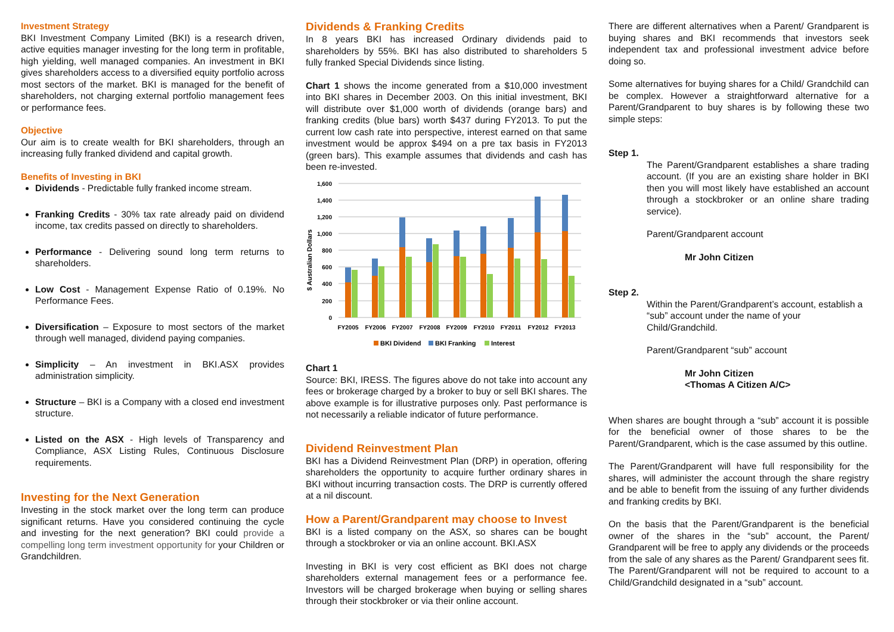Investment Strategy
BKI Investment Company Limited (BKI) is a research driven, active equities manager investing for the long term in profitable, high yielding, well managed companies. An investment in BKI gives shareholders access to a diversified equity portfolio across most sectors of the market. BKI is managed for the benefit of shareholders, not charging external portfolio management fees or performance fees.
Objective
Our aim is to create wealth for BKI shareholders, through an increasing fully franked dividend and capital growth.
Benefits of Investing in BKI
Dividends - Predictable fully franked income stream.
Franking Credits - 30% tax rate already paid on dividend income, tax credits passed on directly to shareholders.
Performance - Delivering sound long term returns to shareholders.
Low Cost - Management Expense Ratio of 0.19%. No Performance Fees.
Diversification – Exposure to most sectors of the market through well managed, dividend paying companies.
Simplicity – An investment in BKI.ASX provides administration simplicity.
Structure – BKI is a Company with a closed end investment structure.
Listed on the ASX - High levels of Transparency and Compliance, ASX Listing Rules, Continuous Disclosure requirements.
Investing for the Next Generation
Investing in the stock market over the long term can produce significant returns. Have you considered continuing the cycle and investing for the next generation? BKI could provide a compelling long term investment opportunity for your Children or Grandchildren.
Dividends & Franking Credits
In 8 years BKI has increased Ordinary dividends paid to shareholders by 55%. BKI has also distributed to shareholders 5 fully franked Special Dividends since listing.
Chart 1 shows the income generated from a $10,000 investment into BKI shares in December 2003. On this initial investment, BKI will distribute over $1,000 worth of dividends (orange bars) and franking credits (blue bars) worth $437 during FY2013. To put the current low cash rate into perspective, interest earned on that same investment would be approx $494 on a pre tax basis in FY2013 (green bars). This example assumes that dividends and cash has been re-invested.
1,600
1,400
1,200
1,000
800
600
400
200
0
$ Australian Dollars
FY2005
FY2006
FY2007
FY2008
FY2009
FY2010
FY2011
FY2012
FY2013
BKI Dividend
BKI Franking
Interest
Chart 1
Source: BKI, IRESS. The figures above do not take into account any fees or brokerage charged by a broker to buy or sell BKI shares. The above example is for illustrative purposes only. Past performance is not necessarily a reliable indicator of future performance.
Dividend Reinvestment Plan
BKI has a Dividend Reinvestment Plan (DRP) in operation, offering shareholders the opportunity to acquire further ordinary shares in BKI without incurring transaction costs. The DRP is currently offered at a nil discount.
How a Parent/Grandparent may choose to Invest
BKI is a listed company on the ASX, so shares can be bought through a stockbroker or via an online account. BKI.ASX
Investing in BKI is very cost efficient as BKI does not charge shareholders external management fees or a performance fee. Investors will be charged brokerage when buying or selling shares through their stockbroker or via their online account.
There are different alternatives when a Parent/ Grandparent is buying shares and BKI recommends that investors seek independent tax and professional investment advice before doing so.
Some alternatives for buying shares for a Child/ Grandchild can be complex. However a straightforward alternative for a Parent/Grandparent to buy shares is by following these two simple steps:
Step 1.
The Parent/Grandparent establishes a share trading account. (If you are an existing share holder in BKI then you will most likely have established an account through a stockbroker or an online share trading service).
Parent/Grandparent account
Mr John Citizen
Step 2.
Within the Parent/Grandparent’s account, establish a “sub” account under the name of your Child/Grandchild.
Parent/Grandparent “sub” account
Mr John Citizen
<Thomas A Citizen A/C>
When shares are bought through a “sub” account it is possible for the beneficial owner of those shares to be the Parent/Grandparent, which is the case assumed by this outline.
The Parent/Grandparent will have full responsibility for the shares, will administer the account through the share registry and be able to benefit from the issuing of any further dividends and franking credits by BKI.
On the basis that the Parent/Grandparent is the beneficial owner of the shares in the “sub” account, the Parent/ Grandparent will be free to apply any dividends or the proceeds from the sale of any shares as the Parent/ Grandparent sees fit. The Parent/Grandparent will not be required to account to a Child/Grandchild designated in a “sub” account.